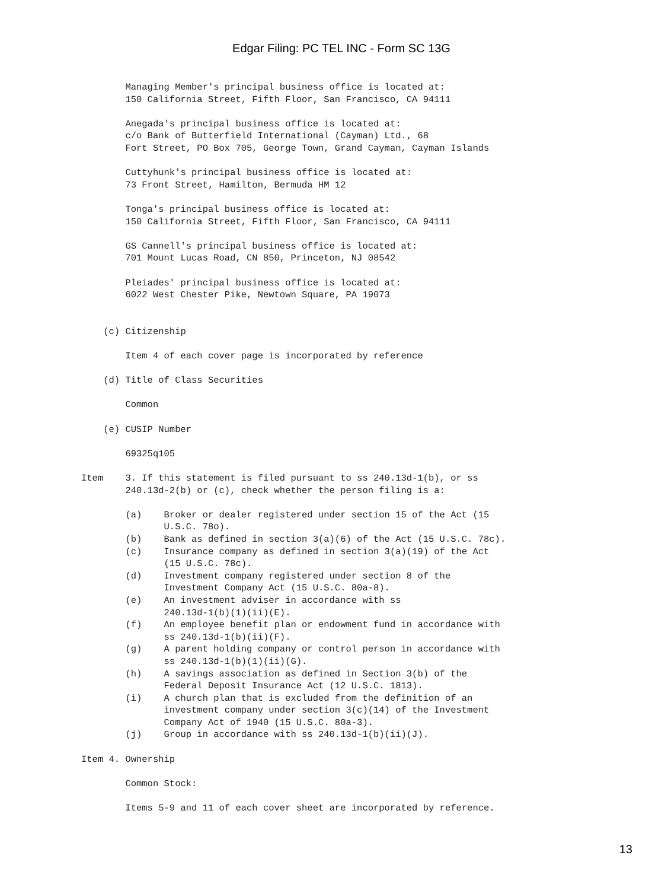Edgar Filing: PC TEL INC - Form SC 13G
        Managing Member's principal business office is located at:
        150 California Street, Fifth Floor, San Francisco, CA 94111

        Anegada's principal business office is located at:
        c/o Bank of Butterfield International (Cayman) Ltd., 68
        Fort Street, PO Box 705, George Town, Grand Cayman, Cayman Islands

        Cuttyhunk's principal business office is located at:
        73 Front Street, Hamilton, Bermuda HM 12

        Tonga's principal business office is located at:
        150 California Street, Fifth Floor, San Francisco, CA 94111

        GS Cannell's principal business office is located at:
        701 Mount Lucas Road, CN 850, Princeton, NJ 08542

        Pleiades' principal business office is located at:
        6022 West Chester Pike, Newtown Square, PA 19073


    (c) Citizenship

        Item 4 of each cover page is incorporated by reference

    (d) Title of Class Securities

        Common

    (e) CUSIP Number

        69325q105

Item    3. If this statement is filed pursuant to ss 240.13d-1(b), or ss
        240.13d-2(b) or (c), check whether the person filing is a:

        (a)    Broker or dealer registered under section 15 of the Act (15
               U.S.C. 78o).
        (b)    Bank as defined in section 3(a)(6) of the Act (15 U.S.C. 78c).
        (c)    Insurance company as defined in section 3(a)(19) of the Act
               (15 U.S.C. 78c).
        (d)    Investment company registered under section 8 of the
               Investment Company Act (15 U.S.C. 80a-8).
        (e)    An investment adviser in accordance with ss
               240.13d-1(b)(1)(ii)(E).
        (f)    An employee benefit plan or endowment fund in accordance with
               ss 240.13d-1(b)(ii)(F).
        (g)    A parent holding company or control person in accordance with
               ss 240.13d-1(b)(1)(ii)(G).
        (h)    A savings association as defined in Section 3(b) of the
               Federal Deposit Insurance Act (12 U.S.C. 1813).
        (i)    A church plan that is excluded from the definition of an
               investment company under section 3(c)(14) of the Investment
               Company Act of 1940 (15 U.S.C. 80a-3).
        (j)    Group in accordance with ss 240.13d-1(b)(ii)(J).

Item 4. Ownership

        Common Stock:

        Items 5-9 and 11 of each cover sheet are incorporated by reference.
13